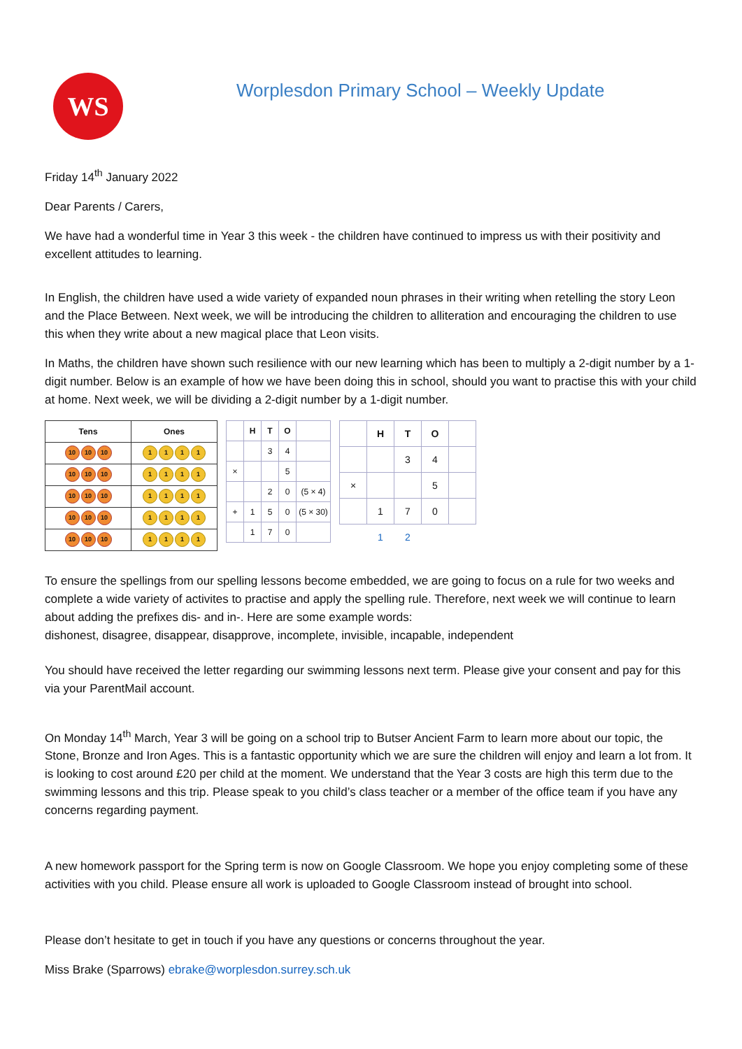WS
Worplesdon Primary School – Weekly Update
Friday 14<sup>th</sup> January 2022
Dear Parents / Carers,
We have had a wonderful time in Year 3 this week - the children have continued to impress us with their positivity and excellent attitudes to learning.
In English, the children have used a wide variety of expanded noun phrases in their writing when retelling the story Leon and the Place Between. Next week, we will be introducing the children to alliteration and encouraging the children to use this when they write about a new magical place that Leon visits.
In Maths, the children have shown such resilience with our new learning which has been to multiply a 2-digit number by a 1-digit number. Below is an example of how we have been doing this in school, should you want to practise this with your child at home. Next week, we will be dividing a 2-digit number by a 1-digit number.
| Tens | Ones |
| --- | --- |
| 10 10 10 | 1 1 1 1 |
| 10 10 10 | 1 1 1 1 |
| 10 10 10 | 1 1 1 1 |
| 10 10 10 | 1 1 1 1 |
| 10 10 10 | 1 1 1 1 |
| | H | T | O | |
| | | 3 | 4 | |
| × | | | 5 | |
| | | 2 | 0 | (5 × 4) |
| + | 1 | 5 | 0 | (5 × 30) |
| | 1 | 7 | 0 | |
| | H | T | O | |
| | | 3 | 4 | |
| × | | | 5 | |
| | 1 | 7 | 0 | |
| | 1 | 2 | | |
To ensure the spellings from our spelling lessons become embedded, we are going to focus on a rule for two weeks and complete a wide variety of activites to practise and apply the spelling rule. Therefore, next week we will continue to learn about adding the prefixes dis- and in-. Here are some example words:
dishonest, disagree, disappear, disapprove, incomplete, invisible, incapable, independent
You should have received the letter regarding our swimming lessons next term. Please give your consent and pay for this via your ParentMail account.
On Monday 14<sup>th</sup> March, Year 3 will be going on a school trip to Butser Ancient Farm to learn more about our topic, the Stone, Bronze and Iron Ages. This is a fantastic opportunity which we are sure the children will enjoy and learn a lot from. It is looking to cost around £20 per child at the moment. We understand that the Year 3 costs are high this term due to the swimming lessons and this trip. Please speak to you child’s class teacher or a member of the office team if you have any concerns regarding payment.
A new homework passport for the Spring term is now on Google Classroom. We hope you enjoy completing some of these activities with you child. Please ensure all work is uploaded to Google Classroom instead of brought into school.
Please don’t hesitate to get in touch if you have any questions or concerns throughout the year.
Miss Brake (Sparrows) ebrake@worplesdon.surrey.sch.uk